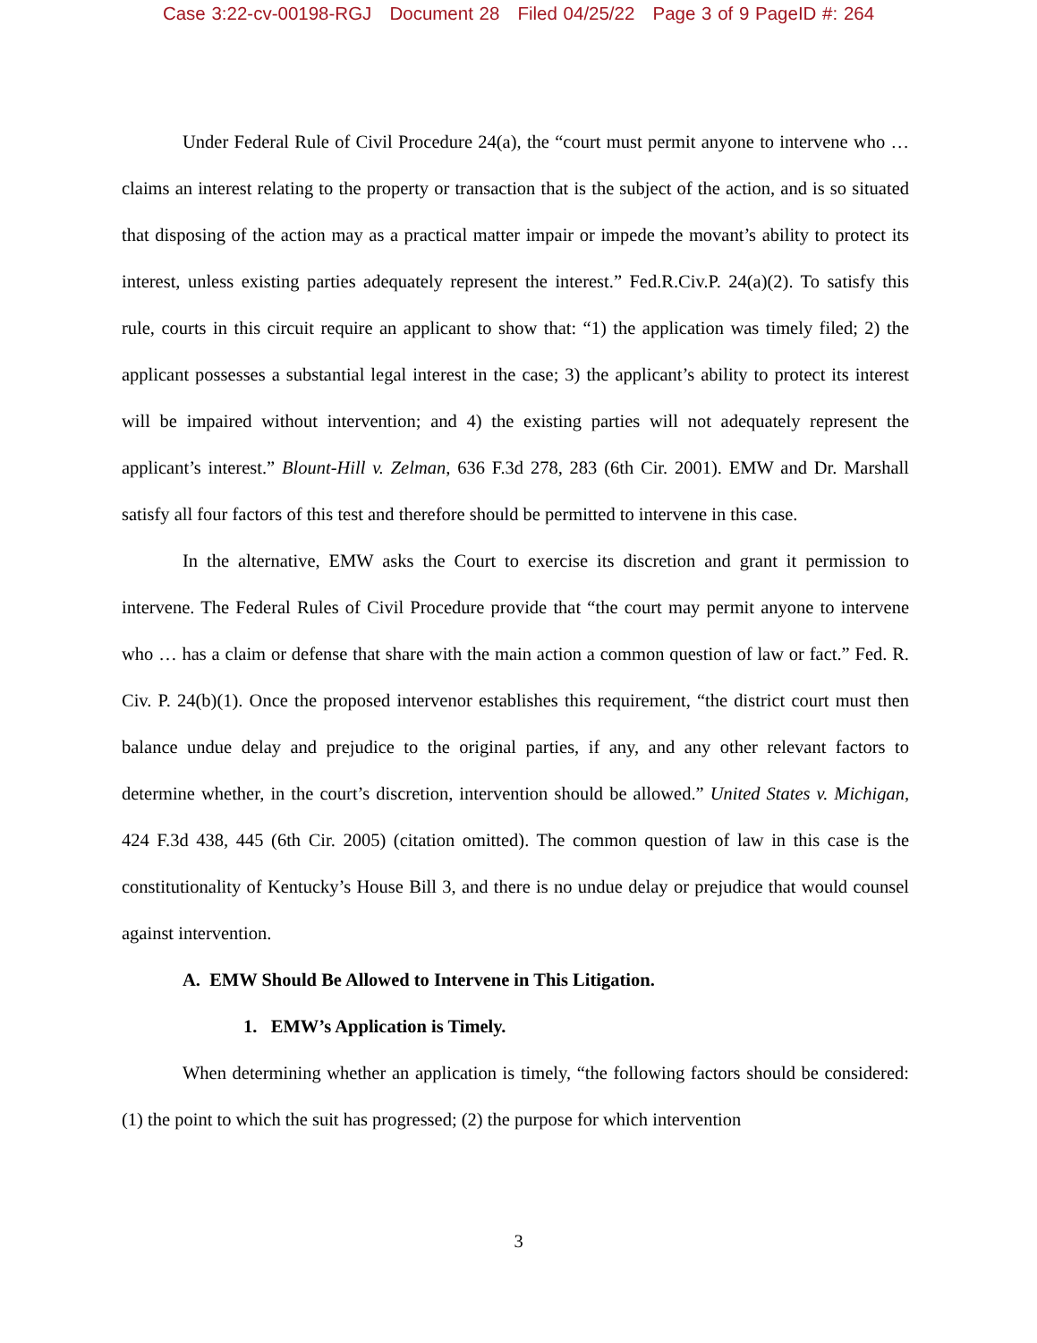Case 3:22-cv-00198-RGJ Document 28 Filed 04/25/22 Page 3 of 9 PageID #: 264
Under Federal Rule of Civil Procedure 24(a), the “court must permit anyone to intervene who … claims an interest relating to the property or transaction that is the subject of the action, and is so situated that disposing of the action may as a practical matter impair or impede the movant’s ability to protect its interest, unless existing parties adequately represent the interest.” Fed.R.Civ.P. 24(a)(2). To satisfy this rule, courts in this circuit require an applicant to show that: “1) the application was timely filed; 2) the applicant possesses a substantial legal interest in the case; 3) the applicant’s ability to protect its interest will be impaired without intervention; and 4) the existing parties will not adequately represent the applicant’s interest.” Blount-Hill v. Zelman, 636 F.3d 278, 283 (6th Cir. 2001). EMW and Dr. Marshall satisfy all four factors of this test and therefore should be permitted to intervene in this case.
In the alternative, EMW asks the Court to exercise its discretion and grant it permission to intervene. The Federal Rules of Civil Procedure provide that “the court may permit anyone to intervene who … has a claim or defense that share with the main action a common question of law or fact.” Fed. R. Civ. P. 24(b)(1). Once the proposed intervenor establishes this requirement, “the district court must then balance undue delay and prejudice to the original parties, if any, and any other relevant factors to determine whether, in the court’s discretion, intervention should be allowed.” United States v. Michigan, 424 F.3d 438, 445 (6th Cir. 2005) (citation omitted). The common question of law in this case is the constitutionality of Kentucky’s House Bill 3, and there is no undue delay or prejudice that would counsel against intervention.
A. EMW Should Be Allowed to Intervene in This Litigation.
1. EMW’s Application is Timely.
When determining whether an application is timely, “the following factors should be considered: (1) the point to which the suit has progressed; (2) the purpose for which intervention
3